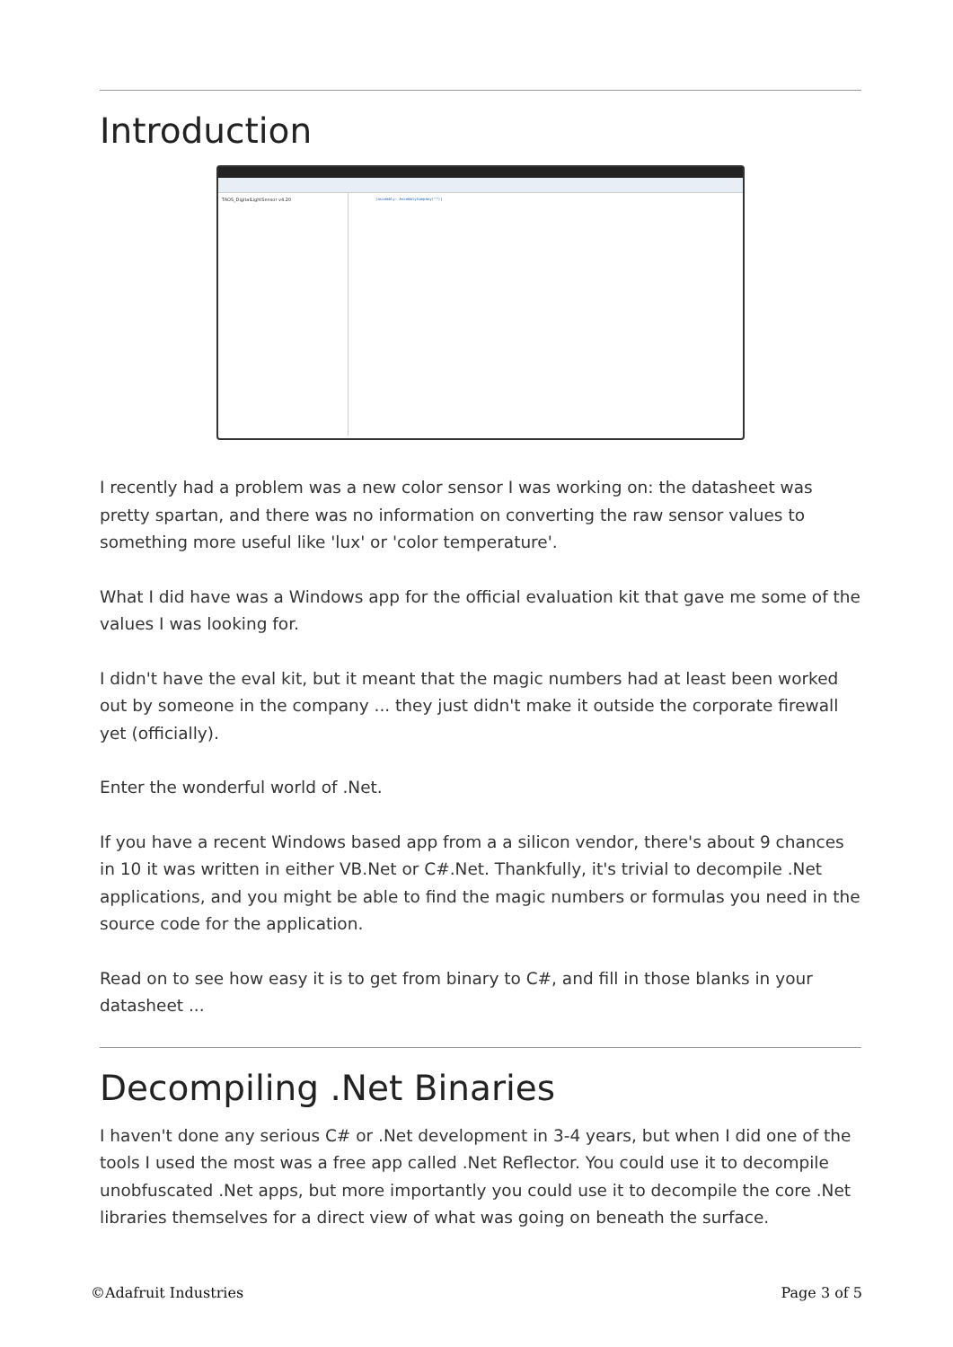Introduction
TAOS_DigitalLightSensor v4.20
[assembly: AssemblyCompany("")]
I recently had a problem was a new color sensor I was working on: the datasheet was pretty spartan, and there was no information on converting the raw sensor values to something more useful like 'lux' or 'color temperature'.
What I did have was a Windows app for the official evaluation kit that gave me some of the values I was looking for.
I didn't have the eval kit, but it meant that the magic numbers had at least been worked out by someone in the company ... they just didn't make it outside the corporate firewall yet (officially).
Enter the wonderful world of .Net.
If you have a recent Windows based app from a a silicon vendor, there's about 9 chances in 10 it was written in either VB.Net or C#.Net. Thankfully, it's trivial to decompile .Net applications, and you might be able to find the magic numbers or formulas you need in the source code for the application.
Read on to see how easy it is to get from binary to C#, and fill in those blanks in your datasheet ...
Decompiling .Net Binaries
I haven't done any serious C# or .Net development in 3-4 years, but when I did one of the tools I used the most was a free app called .Net Reflector. You could use it to decompile unobfuscated .Net apps, but more importantly you could use it to decompile the core .Net libraries themselves for a direct view of what was going on beneath the surface.
©Adafruit Industries Page 3 of 5